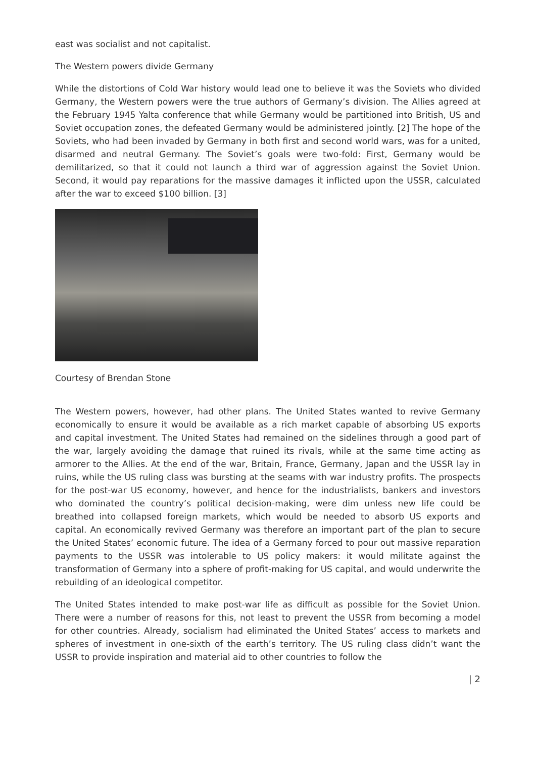east was socialist and not capitalist.
The Western powers divide Germany
While the distortions of Cold War history would lead one to believe it was the Soviets who divided Germany, the Western powers were the true authors of Germany’s division. The Allies agreed at the February 1945 Yalta conference that while Germany would be partitioned into British, US and Soviet occupation zones, the defeated Germany would be administered jointly. [2] The hope of the Soviets, who had been invaded by Germany in both first and second world wars, was for a united, disarmed and neutral Germany. The Soviet’s goals were two-fold: First, Germany would be demilitarized, so that it could not launch a third war of aggression against the Soviet Union. Second, it would pay reparations for the massive damages it inflicted upon the USSR, calculated after the war to exceed $100 billion. [3]
Courtesy of Brendan Stone
The Western powers, however, had other plans. The United States wanted to revive Germany economically to ensure it would be available as a rich market capable of absorbing US exports and capital investment. The United States had remained on the sidelines through a good part of the war, largely avoiding the damage that ruined its rivals, while at the same time acting as armorer to the Allies. At the end of the war, Britain, France, Germany, Japan and the USSR lay in ruins, while the US ruling class was bursting at the seams with war industry profits. The prospects for the post-war US economy, however, and hence for the industrialists, bankers and investors who dominated the country’s political decision-making, were dim unless new life could be breathed into collapsed foreign markets, which would be needed to absorb US exports and capital. An economically revived Germany was therefore an important part of the plan to secure the United States’ economic future. The idea of a Germany forced to pour out massive reparation payments to the USSR was intolerable to US policy makers: it would militate against the transformation of Germany into a sphere of profit-making for US capital, and would underwrite the rebuilding of an ideological competitor.
The United States intended to make post-war life as difficult as possible for the Soviet Union. There were a number of reasons for this, not least to prevent the USSR from becoming a model for other countries. Already, socialism had eliminated the United States’ access to markets and spheres of investment in one-sixth of the earth’s territory. The US ruling class didn’t want the USSR to provide inspiration and material aid to other countries to follow the
| 2